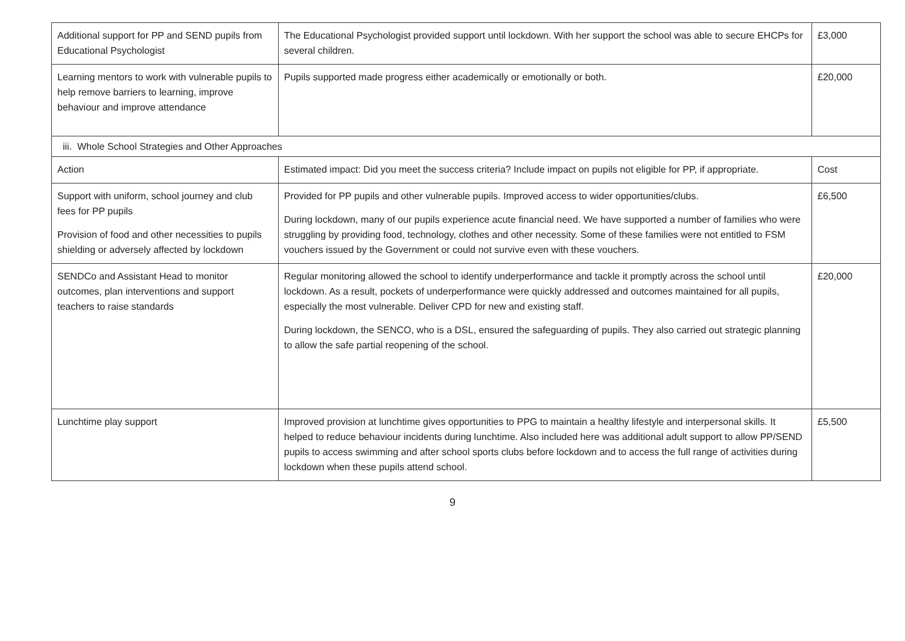| Additional support for PP and SEND pupils from Educational Psychologist | The Educational Psychologist provided support until lockdown. With her support the school was able to secure EHCPs for several children. | £3,000 |
| Learning mentors to work with vulnerable pupils to help remove barriers to learning, improve behaviour and improve attendance | Pupils supported made progress either academically or emotionally or both. | £20,000 |
| iii. Whole School Strategies and Other Approaches | | |
| Action | Estimated impact: Did you meet the success criteria? Include impact on pupils not eligible for PP, if appropriate. | Cost |
| Support with uniform, school journey and club fees for PP pupils Provision of food and other necessities to pupils shielding or adversely affected by lockdown | Provided for PP pupils and other vulnerable pupils. Improved access to wider opportunities/clubs. During lockdown, many of our pupils experience acute financial need. We have supported a number of families who were struggling by providing food, technology, clothes and other necessity. Some of these families were not entitled to FSM vouchers issued by the Government or could not survive even with these vouchers. | £6,500 |
| SENDCo and Assistant Head to monitor outcomes, plan interventions and support teachers to raise standards | Regular monitoring allowed the school to identify underperformance and tackle it promptly across the school until lockdown. As a result, pockets of underperformance were quickly addressed and outcomes maintained for all pupils, especially the most vulnerable. Deliver CPD for new and existing staff. During lockdown, the SENCO, who is a DSL, ensured the safeguarding of pupils. They also carried out strategic planning to allow the safe partial reopening of the school. | £20,000 |
| Lunchtime play support | Improved provision at lunchtime gives opportunities to PPG to maintain a healthy lifestyle and interpersonal skills. It helped to reduce behaviour incidents during lunchtime. Also included here was additional adult support to allow PP/SEND pupils to access swimming and after school sports clubs before lockdown and to access the full range of activities during lockdown when these pupils attend school. | £5,500 |
9